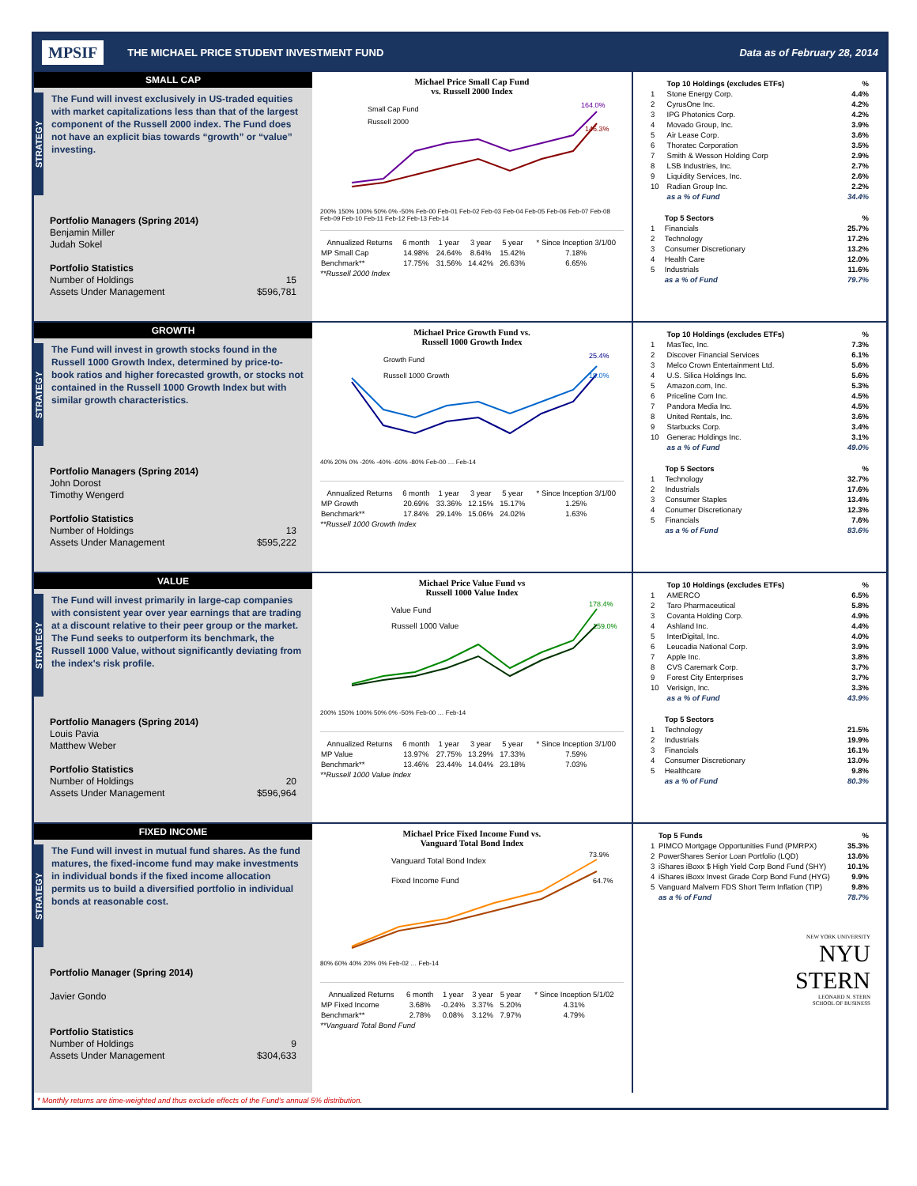MPSIF THE MICHAEL PRICE STUDENT INVESTMENT FUND Data as of February 28, 2014
SMALL CAP
STRATEGY
The Fund will invest exclusively in US-traded equities with market capitalizations less than that of the largest component of the Russell 2000 index. The Fund does not have an explicit bias towards “growth” or “value” investing.
Portfolio Managers (Spring 2014)
Benjamin Miller
Judah Sokel
Portfolio Statistics
Number of Holdings 15
Assets Under Management $596,781
Michael Price Small Cap Fund
vs. Russell 2000 Index
Small Cap Fund
Russell 2000
164.0%
146.3%
200% 150% 100% 50% 0% -50% Feb-00 Feb-01 Feb-02 Feb-03 Feb-04 Feb-05 Feb-06 Feb-07 Feb-08 Feb-09 Feb-10 Feb-11 Feb-12 Feb-13 Feb-14
| Annualized Returns | 6 month | 1 year | 3 year | 5 year | * Since Inception 3/1/00 |
| --- | --- | --- | --- | --- | --- |
| MP Small Cap | 14.98% | 24.64% | 8.64% | 15.42% | 7.18% |
| Benchmark** | 17.75% | 31.56% | 14.42% | 26.63% | 6.65% |
**Russell 2000 Index
| | Top 10 Holdings (excludes ETFs) | % |
| --- | --- | --- |
| 1 | Stone Energy Corp. | 4.4% |
| 2 | CyrusOne Inc. | 4.2% |
| 3 | IPG Photonics Corp. | 4.2% |
| 4 | Movado Group, Inc. | 3.9% |
| 5 | Air Lease Corp. | 3.6% |
| 6 | Thoratec Corporation | 3.5% |
| 7 | Smith & Wesson Holding Corp | 2.9% |
| 8 | LSB Industries, Inc. | 2.7% |
| 9 | Liquidity Services, Inc. | 2.6% |
| 10 | Radian Group Inc. | 2.2% |
| | as a % of Fund | 34.4% |
| | Top 5 Sectors | % |
| --- | --- | --- |
| 1 | Financials | 25.7% |
| 2 | Technology | 17.2% |
| 3 | Consumer Discretionary | 13.2% |
| 4 | Health Care | 12.0% |
| 5 | Industrials | 11.6% |
| | as a % of Fund | 79.7% |
GROWTH
STRATEGY
The Fund will invest in growth stocks found in the Russell 1000 Growth Index, determined by price-to-book ratios and higher forecasted growth, or stocks not contained in the Russell 1000 Growth Index but with similar growth characteristics.
Portfolio Managers (Spring 2014)
John Dorost
Timothy Wengerd
Portfolio Statistics
Number of Holdings 13
Assets Under Management $595,222
Michael Price Growth Fund vs.
Russell 1000 Growth Index
Growth Fund
Russell 1000 Growth
25.4%
19.0%
40% 20% 0% -20% -40% -60% -80% Feb-00 … Feb-14
| Annualized Returns | 6 month | 1 year | 3 year | 5 year | * Since Inception 3/1/00 |
| --- | --- | --- | --- | --- | --- |
| MP Growth | 20.69% | 33.36% | 12.15% | 15.17% | 1.25% |
| Benchmark** | 17.84% | 29.14% | 15.06% | 24.02% | 1.63% |
**Russell 1000 Growth Index
| | Top 10 Holdings (excludes ETFs) | % |
| --- | --- | --- |
| 1 | MasTec, Inc. | 7.3% |
| 2 | Discover Financial Services | 6.1% |
| 3 | Melco Crown Entertainment Ltd. | 5.6% |
| 4 | U.S. Silica Holdings Inc. | 5.6% |
| 5 | Amazon.com, Inc. | 5.3% |
| 6 | Priceline Com Inc. | 4.5% |
| 7 | Pandora Media Inc. | 4.5% |
| 8 | United Rentals, Inc. | 3.6% |
| 9 | Starbucks Corp. | 3.4% |
| 10 | Generac Holdings Inc. | 3.1% |
| | as a % of Fund | 49.0% |
| | Top 5 Sectors | % |
| --- | --- | --- |
| 1 | Technology | 32.7% |
| 2 | Industrials | 17.6% |
| 3 | Consumer Staples | 13.4% |
| 4 | Conumer Discretionary | 12.3% |
| 5 | Financials | 7.6% |
| | as a % of Fund | 83.6% |
VALUE
STRATEGY
The Fund will invest primarily in large-cap companies with consistent year over year earnings that are trading at a discount relative to their peer group or the market. The Fund seeks to outperform its benchmark, the Russell 1000 Value, without significantly deviating from the index's risk profile.
Portfolio Managers (Spring 2014)
Louis Pavia
Matthew Weber
Portfolio Statistics
Number of Holdings 20
Assets Under Management $596,964
Michael Price Value Fund vs
Russell 1000 Value Index
Value Fund
Russell 1000 Value
178.4%
159.0%
200% 150% 100% 50% 0% -50% Feb-00 … Feb-14
| Annualized Returns | 6 month | 1 year | 3 year | 5 year | * Since Inception 3/1/00 |
| --- | --- | --- | --- | --- | --- |
| MP Value | 13.97% | 27.75% | 13.29% | 17.33% | 7.59% |
| Benchmark** | 13.46% | 23.44% | 14.04% | 23.18% | 7.03% |
**Russell 1000 Value Index
| | Top 10 Holdings (excludes ETFs) | % |
| --- | --- | --- |
| 1 | AMERCO | 6.5% |
| 2 | Taro Pharmaceutical | 5.8% |
| 3 | Covanta Holding Corp. | 4.9% |
| 4 | Ashland Inc. | 4.4% |
| 5 | InterDigital, Inc. | 4.0% |
| 6 | Leucadia National Corp. | 3.9% |
| 7 | Apple Inc. | 3.8% |
| 8 | CVS Caremark Corp. | 3.7% |
| 9 | Forest City Enterprises | 3.7% |
| 10 | Verisign, Inc. | 3.3% |
| | as a % of Fund | 43.9% |
| | Top 5 Sectors | |
| --- | --- | --- |
| 1 | Technology | 21.5% |
| 2 | Industrials | 19.9% |
| 3 | Financials | 16.1% |
| 4 | Consumer Discretionary | 13.0% |
| 5 | Healthcare | 9.8% |
| | as a % of Fund | 80.3% |
FIXED INCOME
STRATEGY
The Fund will invest in mutual fund shares. As the fund matures, the fixed-income fund may make investments in individual bonds if the fixed income allocation permits us to build a diversified portfolio in individual bonds at reasonable cost.
Portfolio Manager (Spring 2014)
Javier Gondo
Portfolio Statistics
Number of Holdings 9
Assets Under Management $304,633
Michael Price Fixed Income Fund vs.
Vanguard Total Bond Index
Vanguard Total Bond Index
Fixed Income Fund
73.9%
64.7%
80% 60% 40% 20% 0% Feb-02 … Feb-14
| Annualized Returns | 6 month | 1 year | 3 year | 5 year | * Since Inception 5/1/02 |
| --- | --- | --- | --- | --- | --- |
| MP Fixed Income | 3.68% | -0.24% | 3.37% | 5.20% | 4.31% |
| Benchmark** | 2.78% | 0.08% | 3.12% | 7.97% | 4.79% |
**Vanguard Total Bond Fund
| | Top 5 Funds | % |
| --- | --- | --- |
| 1 | PIMCO Mortgage Opportunities Fund (PMRPX) | 35.3% |
| 2 | PowerShares Senior Loan Portfolio (LQD) | 13.6% |
| 3 | iShares iBoxx $ High Yield Corp Bond Fund (SHY) | 10.1% |
| 4 | iShares iBoxx Invest Grade Corp Bond Fund (HYG) | 9.9% |
| 5 | Vanguard Malvern FDS Short Term Inflation (TIP) | 9.8% |
| | as a % of Fund | 78.7% |
NEW YORK UNIVERSITY
NYU
STERN
LEONARD N. STERN
SCHOOL OF BUSINESS
* Monthly returns are time-weighted and thus exclude effects of the Fund's annual 5% distribution.